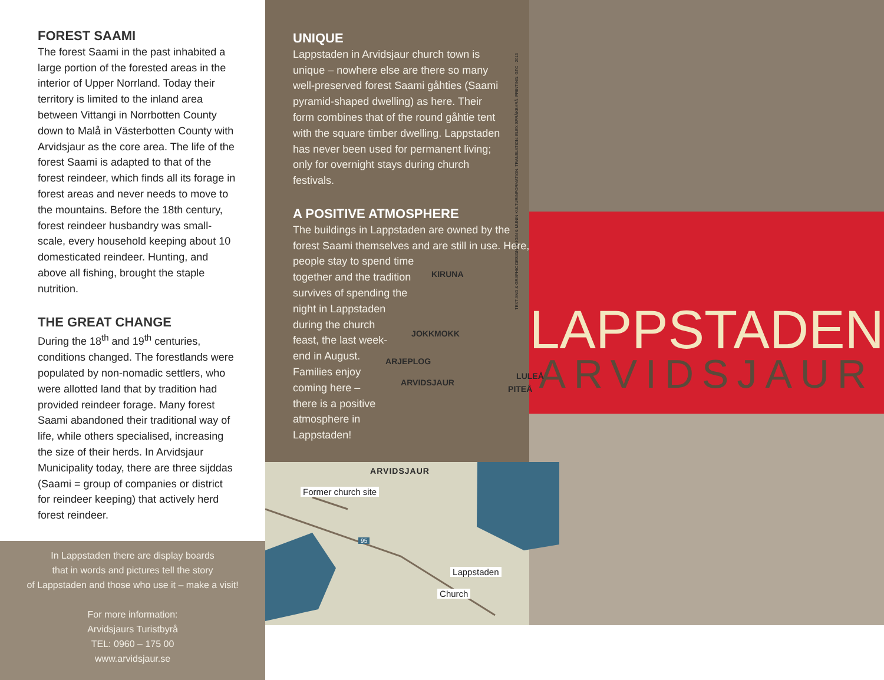FOREST SAAMI
The forest Saami in the past inhabited a large portion of the forested areas in the interior of Upper Norrland. Today their territory is limited to the inland area between Vittangi in Norrbotten County down to Malå in Västerbotten County with Arvidsjaur as the core area. The life of the forest Saami is adapted to that of the forest reindeer, which finds all its forage in forest areas and never needs to move to the mountains. Before the 18th century, forest reindeer husbandry was small-scale, every household keeping about 10 domesticated reindeer. Hunting, and above all fishing, brought the staple nutrition.
THE GREAT CHANGE
During the 18<sup>th</sup> and 19<sup>th</sup> centuries, conditions changed. The forestlands were populated by non-nomadic settlers, who were allotted land that by tradition had provided reindeer forage. Many forest Saami abandoned their traditional way of life, while others specialised, increasing the size of their herds. In Arvidsjaur Municipality today, there are three sijddas (Saami = group of companies or district for reindeer keeping) that actively herd forest reindeer.
In Lappstaden there are display boards
that in words and pictures tell the story
of Lappstaden and those who use it – make a visit!
For more information:
Arvidsjaurs Turistbyrå
TEL: 0960 – 175 00
www.arvidsjaur.se
UNIQUE
Lappstaden in Arvidsjaur church town is unique – nowhere else are there so many well-preserved forest Saami gåhties (Saami pyramid-shaped dwelling) as here. Their form combines that of the round gåhtie tent with the square timber dwelling. Lappstaden has never been used for permanent living; only for overnight stays during church festivals.
A POSITIVE ATMOSPHERE
The buildings in Lappstaden are owned by the
forest Saami themselves and are still in use. Here,
people stay to spend time
together and the tradition
survives of spending the
night in Lappstaden
during the church
feast, the last week-
end in August.
Families enjoy
coming here –
there is a positive
atmosphere in
Lappstaden!
KIRUNA
JOKKMOKK
ARJEPLOG
ARVIDSJAUR
LULEÅ
PITEÅ
TEXT AND & GRAPHIC DESIGN: HUGIN & MUNIN KULTURINFORMATION. TRANSLATION: ELEX SPRÅKBYRÅ. PRINTING: GTC · 2013
ARVIDSJAUR
Former church site
95
Lappstaden
Church
LAPPSTADEN
ARVIDSJAUR